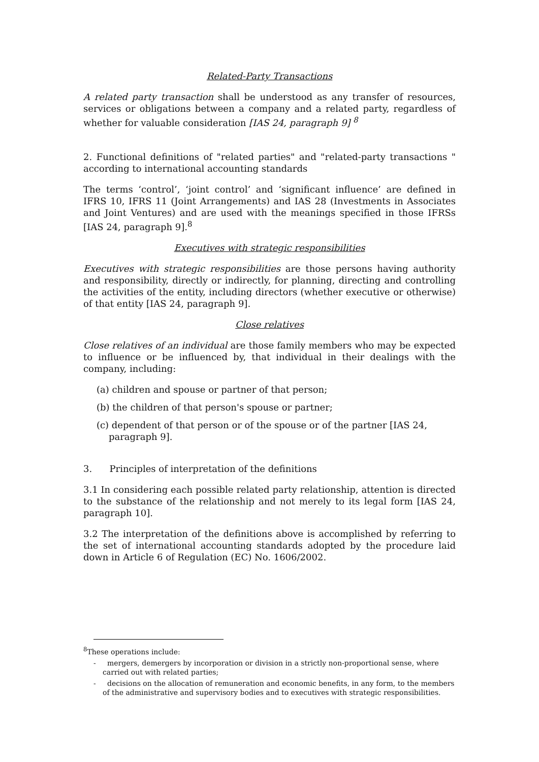Related-Party Transactions
A related party transaction shall be understood as any transfer of resources, services or obligations between a company and a related party, regardless of whether for valuable consideration [IAS 24, paragraph 9] <sup>8</sup>
2. Functional definitions of "related parties" and "related-party transactions " according to international accounting standards
The terms ‘control’, ‘joint control’ and ‘significant influence’ are defined in IFRS 10, IFRS 11 (Joint Arrangements) and IAS 28 (Investments in Associates and Joint Ventures) and are used with the meanings specified in those IFRSs [IAS 24, paragraph 9].<sup>8</sup>
Executives with strategic responsibilities
Executives with strategic responsibilities are those persons having authority and responsibility, directly or indirectly, for planning, directing and controlling the activities of the entity, including directors (whether executive or otherwise) of that entity [IAS 24, paragraph 9].
Close relatives
Close relatives of an individual are those family members who may be expected to influence or be influenced by, that individual in their dealings with the company, including:
(a) children and spouse or partner of that person;
(b) the children of that person's spouse or partner;
(c) dependent of that person or of the spouse or of the partner [IAS 24, paragraph 9].
3. Principles of interpretation of the definitions
3.1 In considering each possible related party relationship, attention is directed to the substance of the relationship and not merely to its legal form [IAS 24, paragraph 10].
3.2 The interpretation of the definitions above is accomplished by referring to the set of international accounting standards adopted by the procedure laid down in Article 6 of Regulation (EC) No. 1606/2002.
<sup>8</sup> These operations include:
- mergers, demergers by incorporation or division in a strictly non-proportional sense, where carried out with related parties;
- decisions on the allocation of remuneration and economic benefits, in any form, to the members of the administrative and supervisory bodies and to executives with strategic responsibilities.